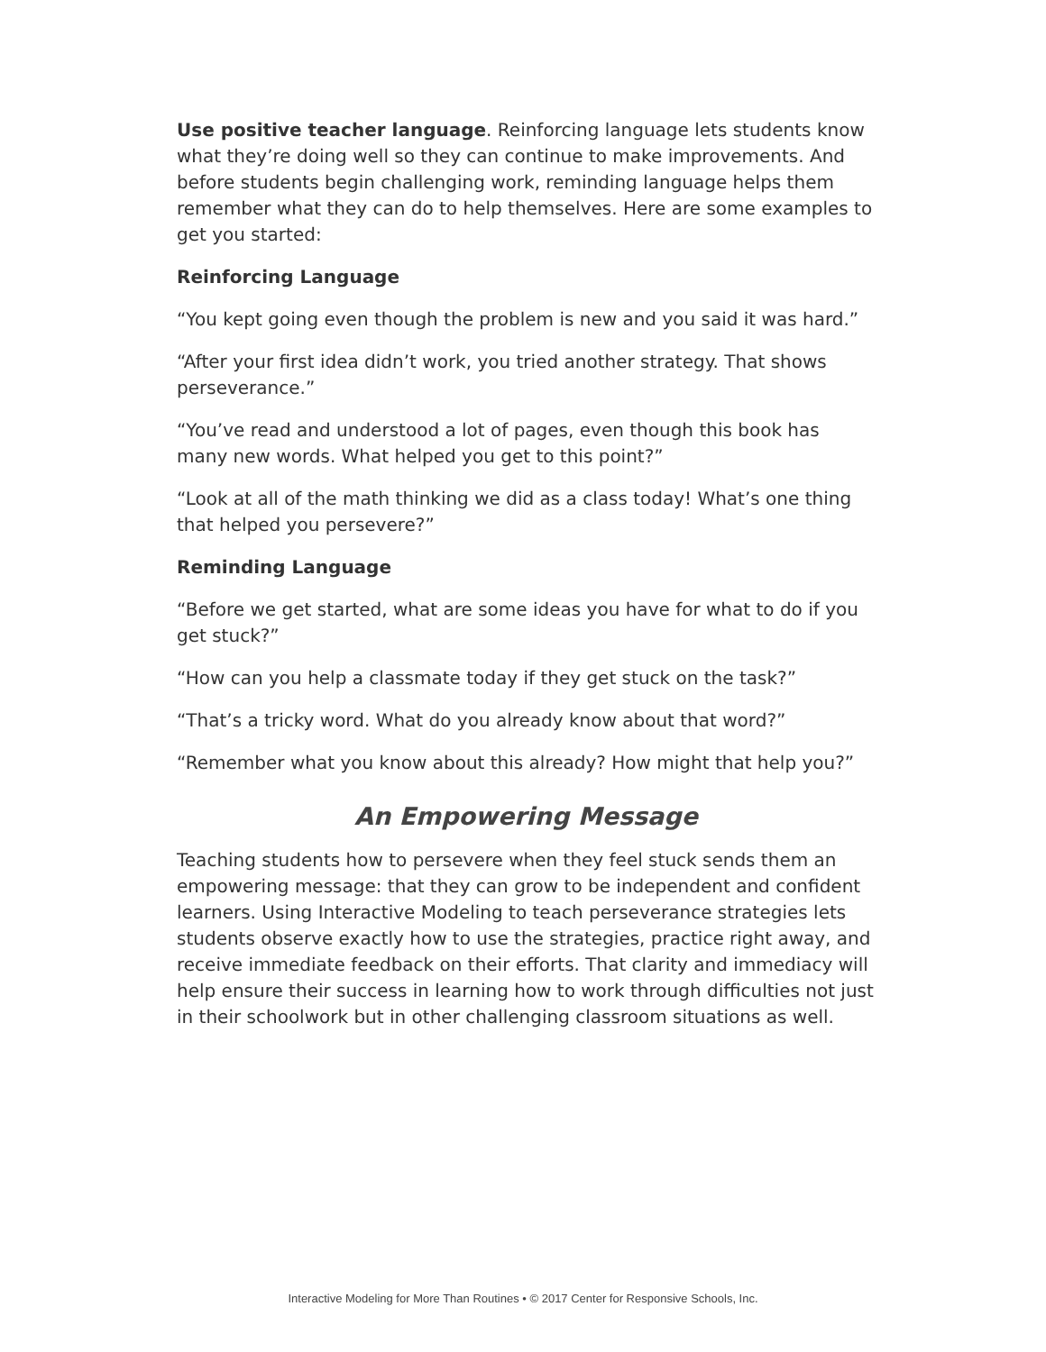Use positive teacher language. Reinforcing language lets students know what they’re doing well so they can continue to make improvements. And before students begin challenging work, reminding language helps them remember what they can do to help themselves. Here are some examples to get you started:
Reinforcing Language
“You kept going even though the problem is new and you said it was hard.”
“After your first idea didn’t work, you tried another strategy. That shows perseverance.”
“You’ve read and understood a lot of pages, even though this book has many new words. What helped you get to this point?”
“Look at all of the math thinking we did as a class today! What’s one thing that helped you persevere?”
Reminding Language
“Before we get started, what are some ideas you have for what to do if you get stuck?”
“How can you help a classmate today if they get stuck on the task?”
“That’s a tricky word. What do you already know about that word?”
“Remember what you know about this already? How might that help you?”
An Empowering Message
Teaching students how to persevere when they feel stuck sends them an empowering message: that they can grow to be independent and confident learners. Using Interactive Modeling to teach perseverance strategies lets students observe exactly how to use the strategies, practice right away, and receive immediate feedback on their efforts. That clarity and immediacy will help ensure their success in learning how to work through difficulties not just in their schoolwork but in other challenging classroom situations as well.
Interactive Modeling for More Than Routines • © 2017 Center for Responsive Schools, Inc.